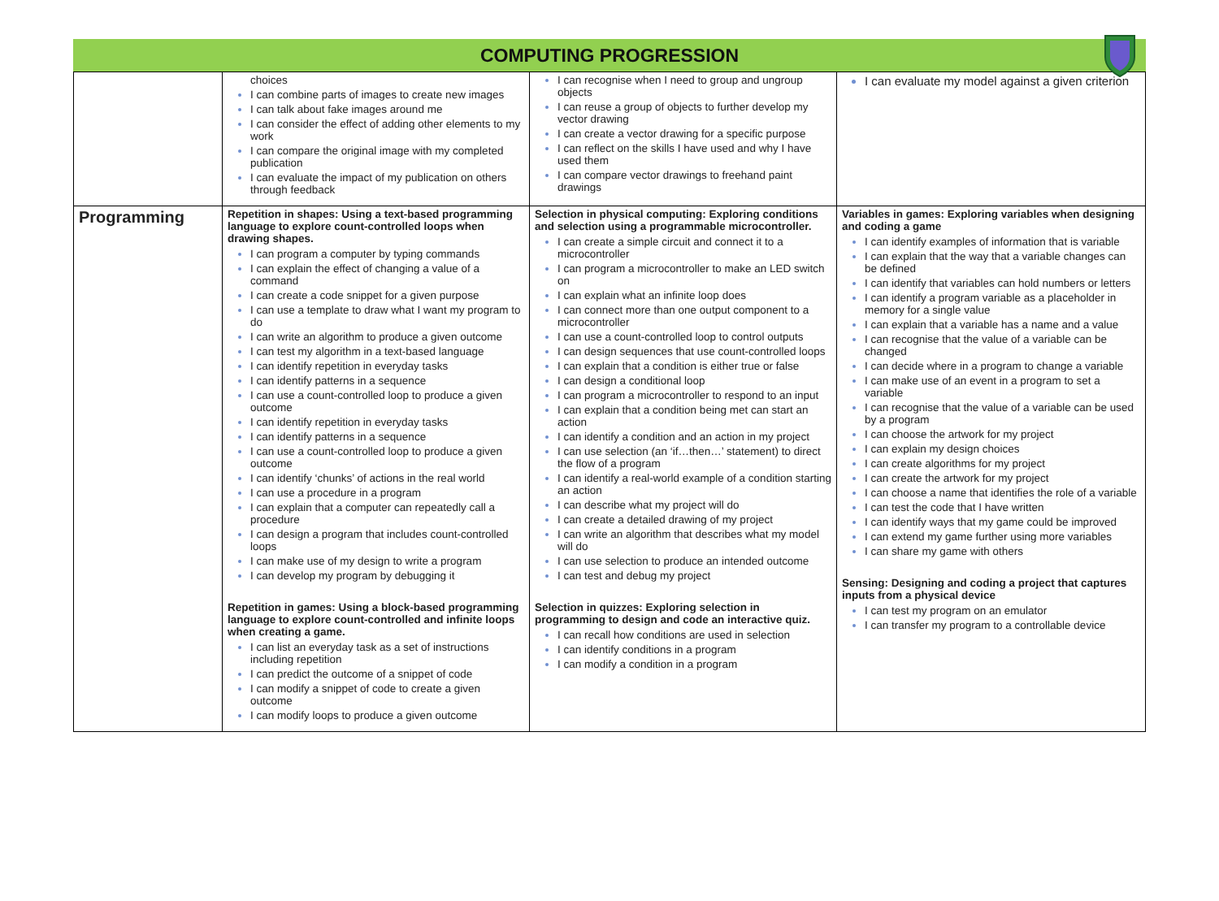COMPUTING PROGRESSION
| | choices I can combine parts of images to create new images I can talk about fake images around me I can consider the effect of adding other elements to my work I can compare the original image with my completed publication I can evaluate the impact of my publication on others through feedback | I can recognise when I need to group and ungroup objects I can reuse a group of objects to further develop my vector drawing I can create a vector drawing for a specific purpose I can reflect on the skills I have used and why I have used them I can compare vector drawings to freehand paint drawings | I can evaluate my model against a given criterion |
| Programming | Repetition in shapes: Using a text-based programming language to explore count-controlled loops when drawing shapes. I can program a computer by typing commands I can explain the effect of changing a value of a command I can create a code snippet for a given purpose I can use a template to draw what I want my program to do I can write an algorithm to produce a given outcome I can test my algorithm in a text-based language I can identify repetition in everyday tasks I can identify patterns in a sequence I can use a count-controlled loop to produce a given outcome I can identify repetition in everyday tasks I can identify patterns in a sequence I can use a count-controlled loop to produce a given outcome I can identify ‘chunks’ of actions in the real world I can use a procedure in a program I can explain that a computer can repeatedly call a procedure I can design a program that includes count-controlled loops I can make use of my design to write a program I can develop my program by debugging it Repetition in games: Using a block-based programming language to explore count-controlled and infinite loops when creating a game. I can list an everyday task as a set of instructions including repetition I can predict the outcome of a snippet of code I can modify a snippet of code to create a given outcome I can modify loops to produce a given outcome | Selection in physical computing: Exploring conditions and selection using a programmable microcontroller. I can create a simple circuit and connect it to a microcontroller I can program a microcontroller to make an LED switch on I can explain what an infinite loop does I can connect more than one output component to a microcontroller I can use a count-controlled loop to control outputs I can design sequences that use count-controlled loops I can explain that a condition is either true or false I can design a conditional loop I can program a microcontroller to respond to an input I can explain that a condition being met can start an action I can identify a condition and an action in my project I can use selection (an ‘if…then…’ statement) to direct the flow of a program I can identify a real-world example of a condition starting an action I can describe what my project will do I can create a detailed drawing of my project I can write an algorithm that describes what my model will do I can use selection to produce an intended outcome I can test and debug my project Selection in quizzes: Exploring selection in programming to design and code an interactive quiz. I can recall how conditions are used in selection I can identify conditions in a program I can modify a condition in a program | Variables in games: Exploring variables when designing and coding a game I can identify examples of information that is variable I can explain that the way that a variable changes can be defined I can identify that variables can hold numbers or letters I can identify a program variable as a placeholder in memory for a single value I can explain that a variable has a name and a value I can recognise that the value of a variable can be changed I can decide where in a program to change a variable I can make use of an event in a program to set a variable I can recognise that the value of a variable can be used by a program I can choose the artwork for my project I can explain my design choices I can create algorithms for my project I can create the artwork for my project I can choose a name that identifies the role of a variable I can test the code that I have written I can identify ways that my game could be improved I can extend my game further using more variables I can share my game with others Sensing: Designing and coding a project that captures inputs from a physical device I can test my program on an emulator I can transfer my program to a controllable device |